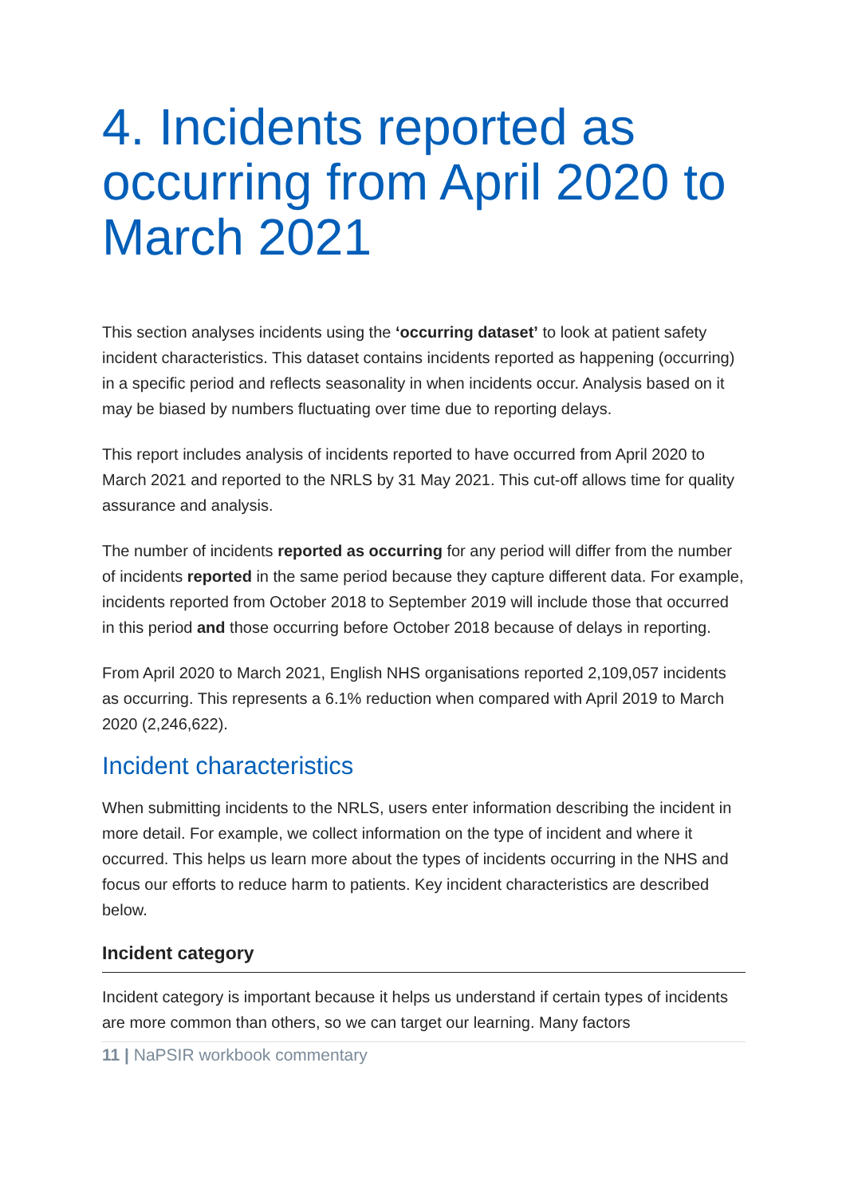4. Incidents reported as occurring from April 2020 to March 2021
This section analyses incidents using the ‘occurring dataset’ to look at patient safety incident characteristics. This dataset contains incidents reported as happening (occurring) in a specific period and reflects seasonality in when incidents occur. Analysis based on it may be biased by numbers fluctuating over time due to reporting delays.
This report includes analysis of incidents reported to have occurred from April 2020 to March 2021 and reported to the NRLS by 31 May 2021. This cut-off allows time for quality assurance and analysis.
The number of incidents reported as occurring for any period will differ from the number of incidents reported in the same period because they capture different data. For example, incidents reported from October 2018 to September 2019 will include those that occurred in this period and those occurring before October 2018 because of delays in reporting.
From April 2020 to March 2021, English NHS organisations reported 2,109,057 incidents as occurring. This represents a 6.1% reduction when compared with April 2019 to March 2020 (2,246,622).
Incident characteristics
When submitting incidents to the NRLS, users enter information describing the incident in more detail. For example, we collect information on the type of incident and where it occurred. This helps us learn more about the types of incidents occurring in the NHS and focus our efforts to reduce harm to patients. Key incident characteristics are described below.
Incident category
Incident category is important because it helps us understand if certain types of incidents are more common than others, so we can target our learning. Many factors
11 | NaPSIR workbook commentary